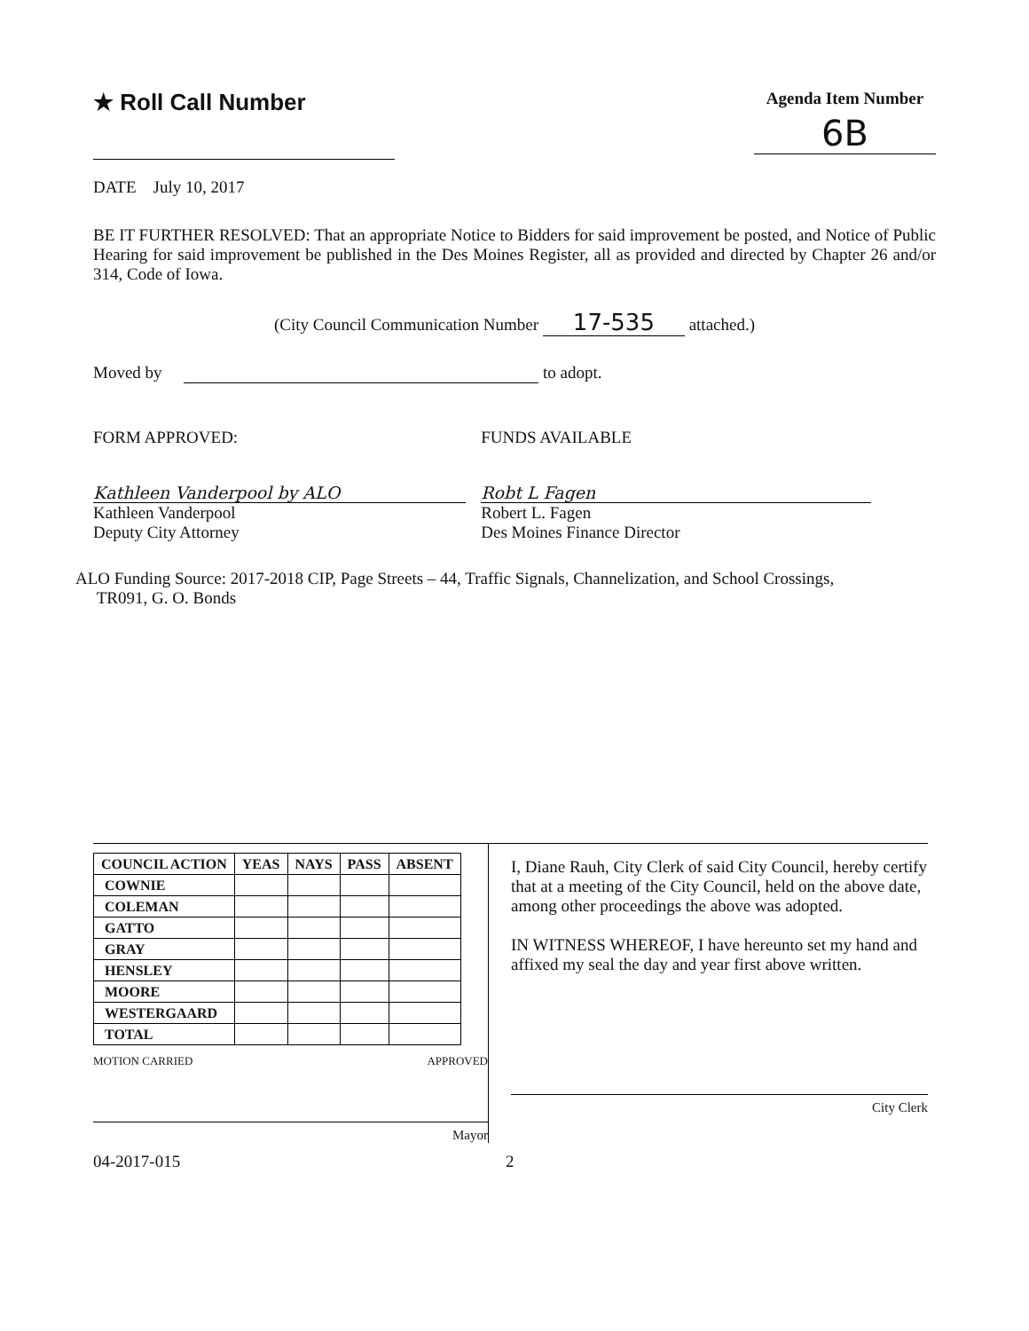★ Roll Call Number
Agenda Item Number
6B
DATE July 10, 2017
BE IT FURTHER RESOLVED: That an appropriate Notice to Bidders for said improvement be posted, and Notice of Public Hearing for said improvement be published in the Des Moines Register, all as provided and directed by Chapter 26 and/or 314, Code of Iowa.
(City Council Communication Number 17-535 attached.)
Moved by to adopt.
FORM APPROVED:
Kathleen Vanderpool by ALO
Kathleen Vanderpool
Deputy City Attorney
FUNDS AVAILABLE
Robt L Fagen
Robert L. Fagen
Des Moines Finance Director
ALO Funding Source: 2017-2018 CIP, Page Streets – 44, Traffic Signals, Channelization, and School Crossings,
TR091, G. O. Bonds
| COUNCIL ACTION | YEAS | NAYS | PASS | ABSENT |
| --- | --- | --- | --- | --- |
| COWNIE | | | | |
| COLEMAN | | | | |
| GATTO | | | | |
| GRAY | | | | |
| HENSLEY | | | | |
| MOORE | | | | |
| WESTERGAARD | | | | |
| TOTAL | | | | |
MOTION CARRIED APPROVED
Mayor
I, Diane Rauh, City Clerk of said City Council, hereby certify that at a meeting of the City Council, held on the above date, among other proceedings the above was adopted.
IN WITNESS WHEREOF, I have hereunto set my hand and affixed my seal the day and year first above written.
City Clerk
04-2017-015 2